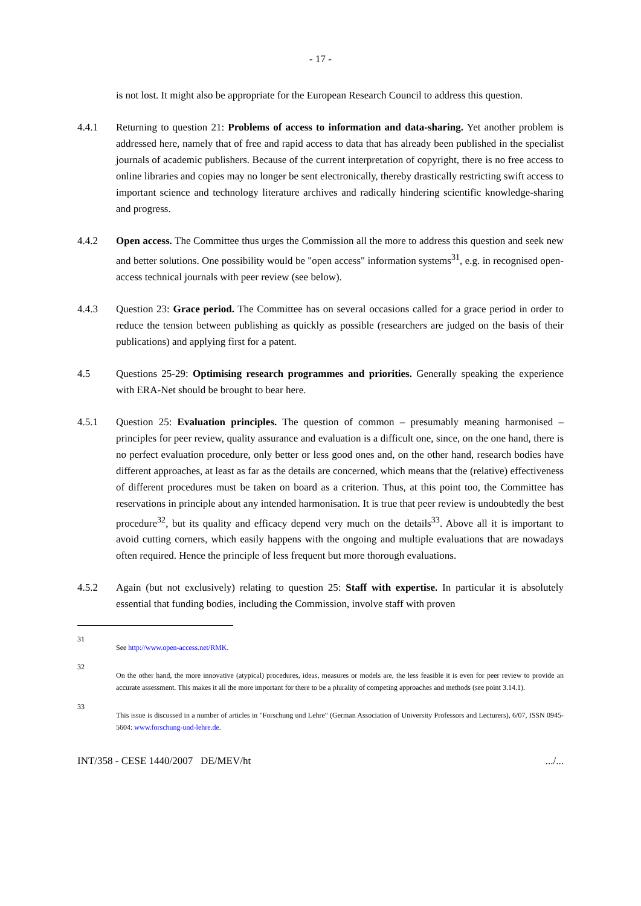- 17 -
is not lost. It might also be appropriate for the European Research Council to address this question.
4.4.1 Returning to question 21: Problems of access to information and data-sharing. Yet another problem is addressed here, namely that of free and rapid access to data that has already been published in the specialist journals of academic publishers. Because of the current interpretation of copyright, there is no free access to online libraries and copies may no longer be sent electronically, thereby drastically restricting swift access to important science and technology literature archives and radically hindering scientific knowledge-sharing and progress.
4.4.2 Open access. The Committee thus urges the Commission all the more to address this question and seek new and better solutions. One possibility would be "open access" information systems<sup>31</sup>, e.g. in recognised open-access technical journals with peer review (see below).
4.4.3 Question 23: Grace period. The Committee has on several occasions called for a grace period in order to reduce the tension between publishing as quickly as possible (researchers are judged on the basis of their publications) and applying first for a patent.
4.5 Questions 25-29: Optimising research programmes and priorities. Generally speaking the experience with ERA-Net should be brought to bear here.
4.5.1 Question 25: Evaluation principles. The question of common – presumably meaning harmonised – principles for peer review, quality assurance and evaluation is a difficult one, since, on the one hand, there is no perfect evaluation procedure, only better or less good ones and, on the other hand, research bodies have different approaches, at least as far as the details are concerned, which means that the (relative) effectiveness of different procedures must be taken on board as a criterion. Thus, at this point too, the Committee has reservations in principle about any intended harmonisation. It is true that peer review is undoubtedly the best procedure<sup>32</sup>, but its quality and efficacy depend very much on the details<sup>33</sup>. Above all it is important to avoid cutting corners, which easily happens with the ongoing and multiple evaluations that are nowadays often required. Hence the principle of less frequent but more thorough evaluations.
4.5.2 Again (but not exclusively) relating to question 25: Staff with expertise. In particular it is absolutely essential that funding bodies, including the Commission, involve staff with proven
31
See http://www.open-access.net/RMK.
32
On the other hand, the more innovative (atypical) procedures, ideas, measures or models are, the less feasible it is even for peer review to provide an accurate assessment. This makes it all the more important for there to be a plurality of competing approaches and methods (see point 3.14.1).
33
This issue is discussed in a number of articles in "Forschung und Lehre" (German Association of University Professors and Lecturers), 6/07, ISSN 0945-5604: www.forschung-und-lehre.de.
INT/358 - CESE 1440/2007 DE/MEV/ht.../...